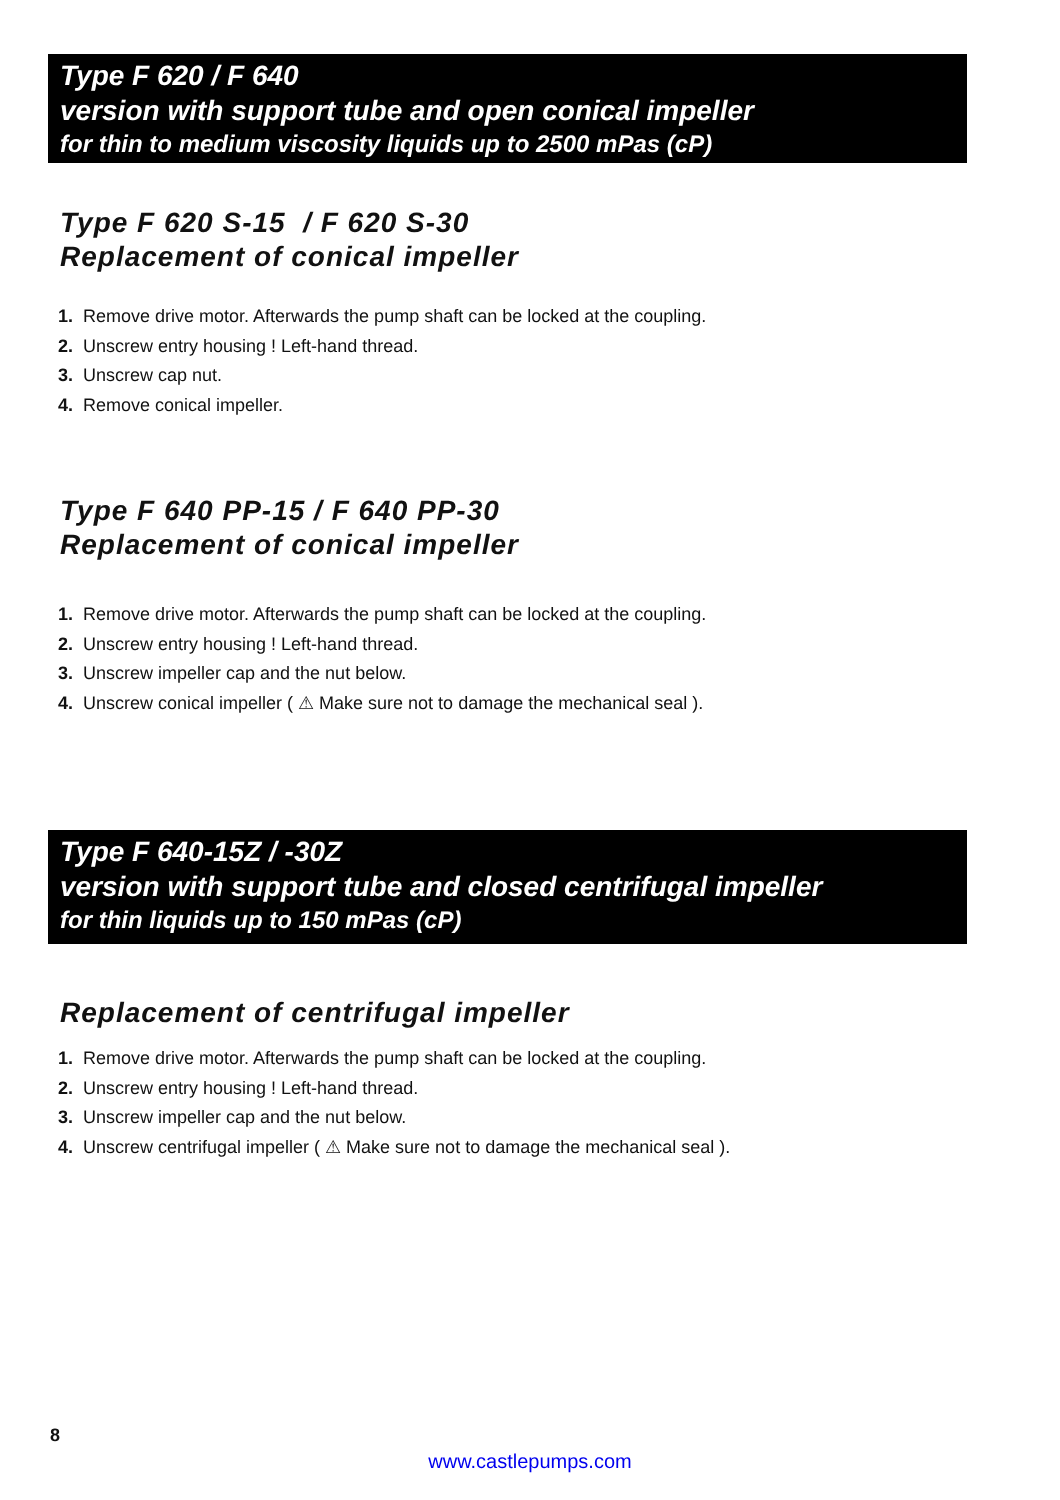Type F 620 / F 640
version with support tube and open conical impeller
for thin to medium viscosity liquids up to 2500 mPas (cP)
Type F 620 S-15 / F 620 S-30
Replacement of conical impeller
1. Remove drive motor. Afterwards the pump shaft can be locked at the coupling.
2. Unscrew entry housing ! Left-hand thread.
3. Unscrew cap nut.
4. Remove conical impeller.
Type F 640 PP-15 / F 640 PP-30
Replacement of conical impeller
1. Remove drive motor. Afterwards the pump shaft can be locked at the coupling.
2. Unscrew entry housing ! Left-hand thread.
3. Unscrew impeller cap and the nut below.
4. Unscrew conical impeller ( ⚠ Make sure not to damage the mechanical seal ).
Type F 640-15Z / -30Z
version with support tube and closed centrifugal impeller
for thin liquids up to 150 mPas (cP)
Replacement of centrifugal impeller
1. Remove drive motor. Afterwards the pump shaft can be locked at the coupling.
2. Unscrew entry housing ! Left-hand thread.
3. Unscrew impeller cap and the nut below.
4. Unscrew centrifugal impeller ( ⚠ Make sure not to damage the mechanical seal ).
8
www.castlepumps.com